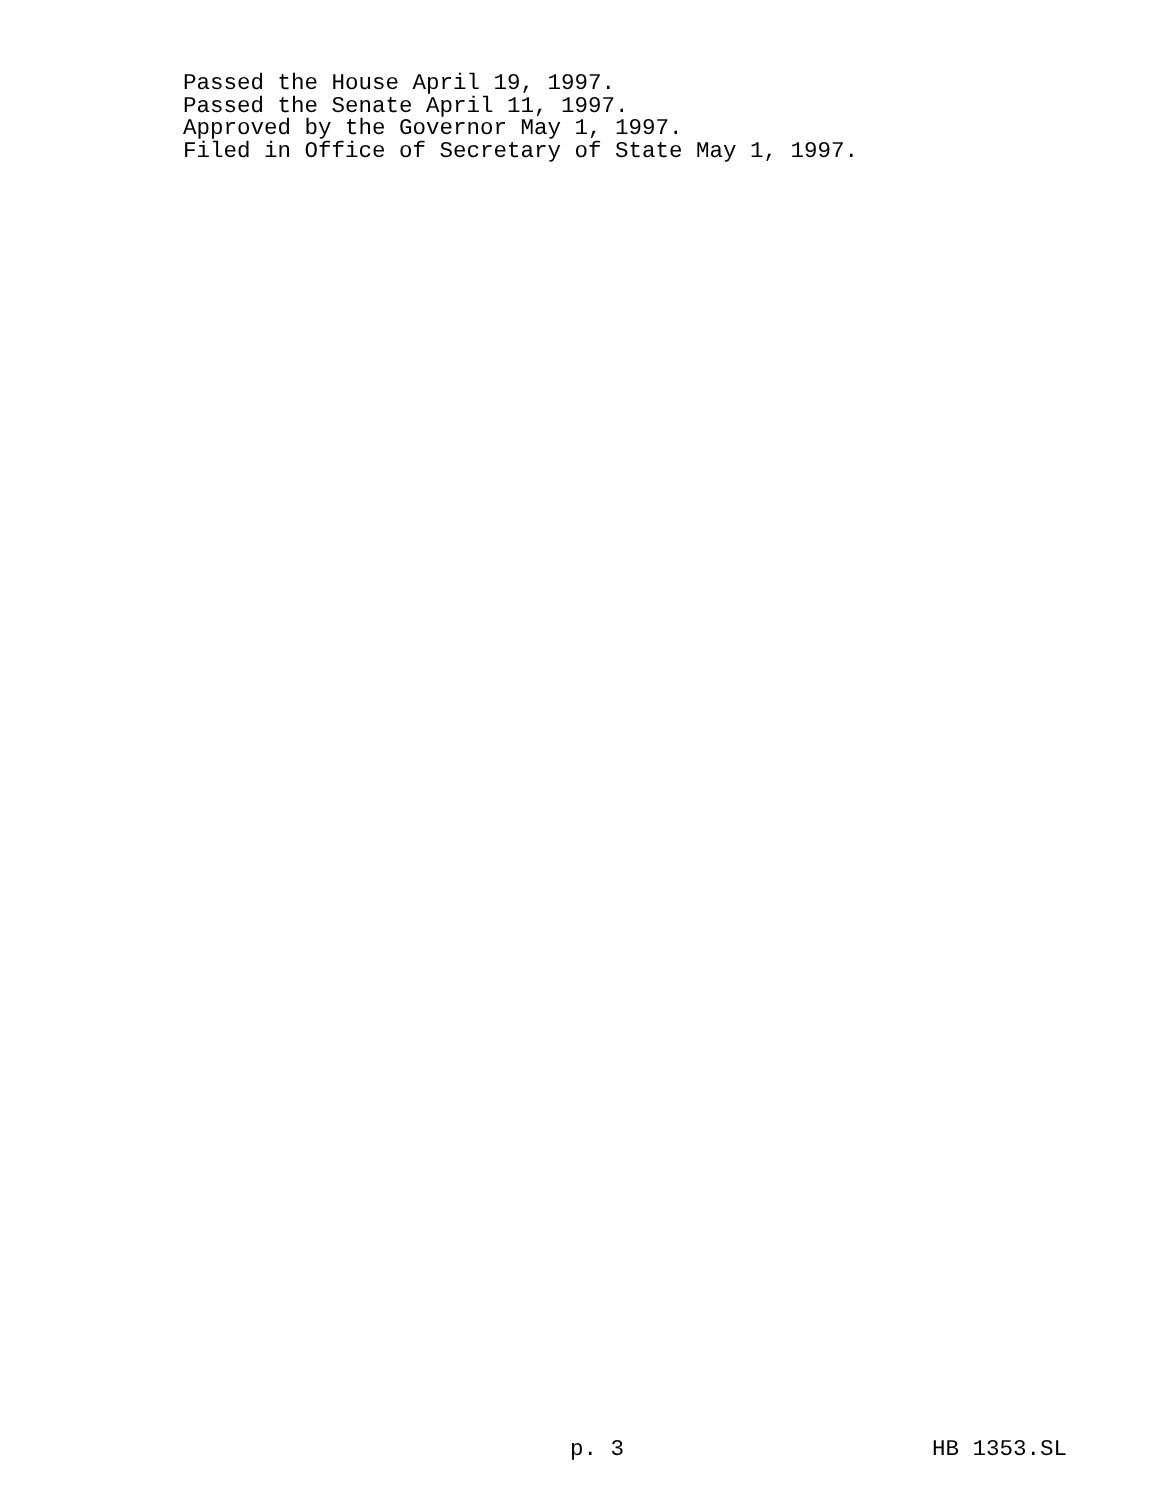Passed the House April 19, 1997. Passed the Senate April 11, 1997. Approved by the Governor May 1, 1997. Filed in Office of Secretary of State May 1, 1997.
p. 3 HB 1353.SL